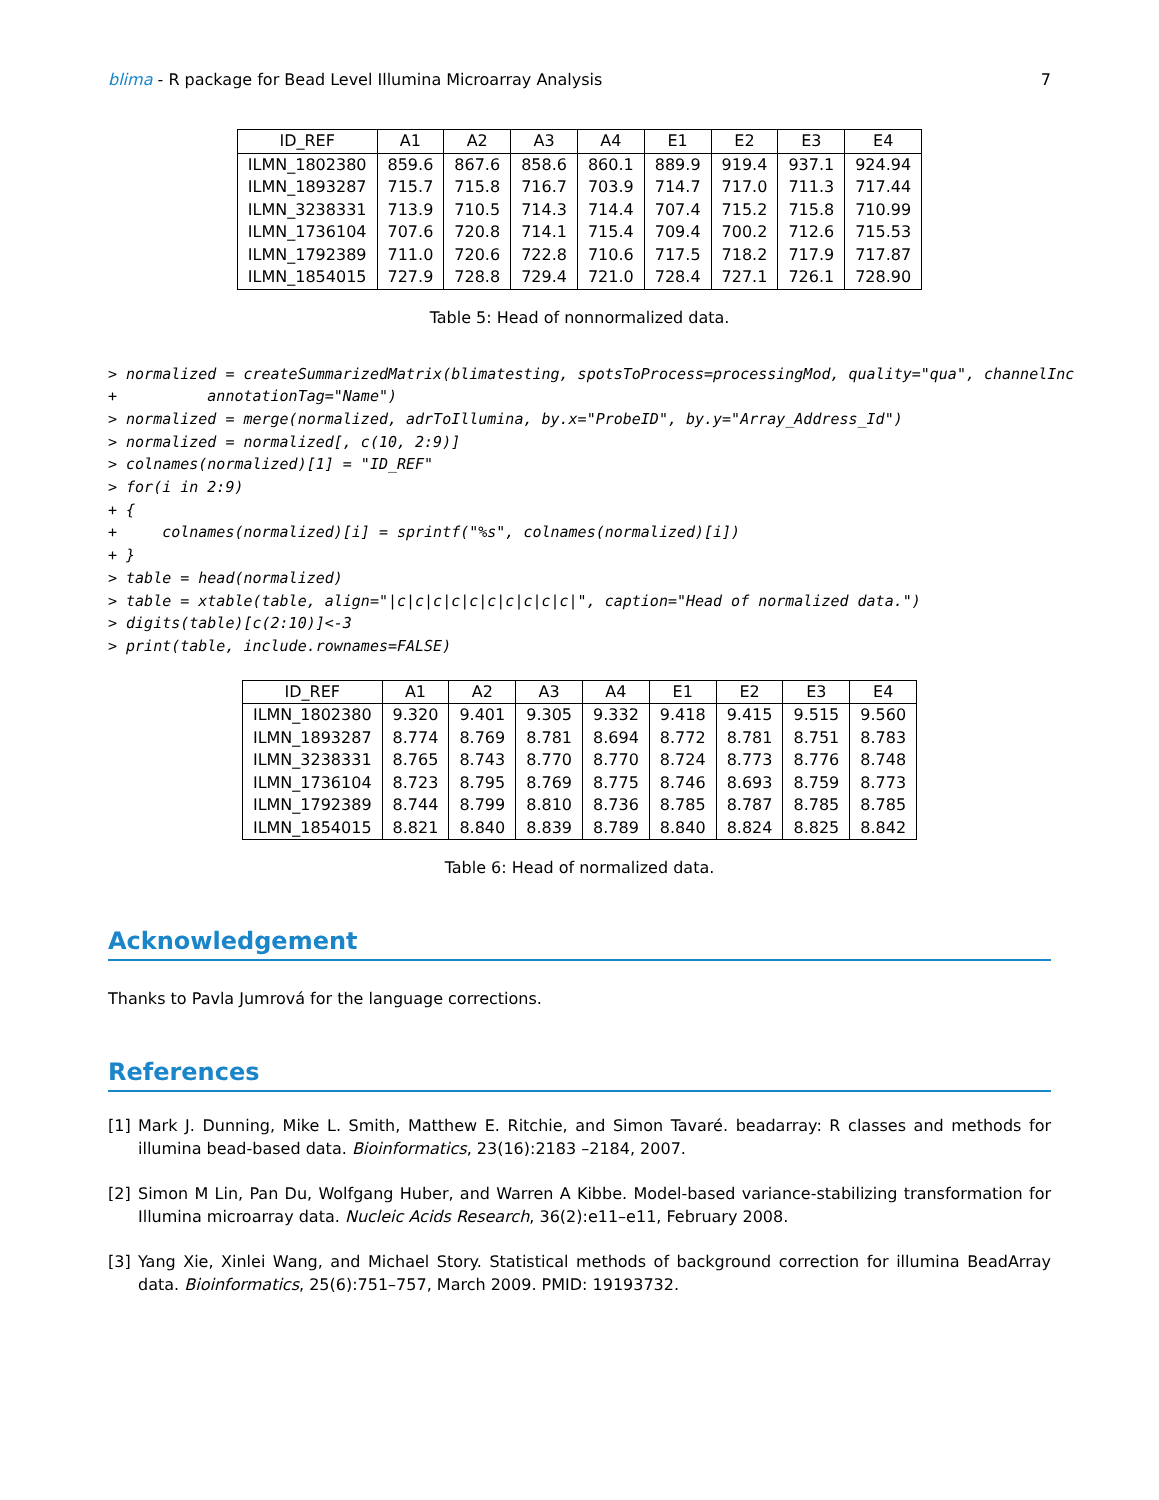blima - R package for Bead Level Illumina Microarray Analysis
7
| ID_REF | A1 | A2 | A3 | A4 | E1 | E2 | E3 | E4 |
| --- | --- | --- | --- | --- | --- | --- | --- | --- |
| ILMN_1802380 | 859.6 | 867.6 | 858.6 | 860.1 | 889.9 | 919.4 | 937.1 | 924.94 |
| ILMN_1893287 | 715.7 | 715.8 | 716.7 | 703.9 | 714.7 | 717.0 | 711.3 | 717.44 |
| ILMN_3238331 | 713.9 | 710.5 | 714.3 | 714.4 | 707.4 | 715.2 | 715.8 | 710.99 |
| ILMN_1736104 | 707.6 | 720.8 | 714.1 | 715.4 | 709.4 | 700.2 | 712.6 | 715.53 |
| ILMN_1792389 | 711.0 | 720.6 | 722.8 | 710.6 | 717.5 | 718.2 | 717.9 | 717.87 |
| ILMN_1854015 | 727.9 | 728.8 | 729.4 | 721.0 | 728.4 | 727.1 | 726.1 | 728.90 |
Table 5: Head of nonnormalized data.
> normalized = createSummarizedMatrix(blimatesting, spotsToProcess=processingMod, quality="qua", channelInc
+          annotationTag="Name")
> normalized = merge(normalized, adrToIllumina, by.x="ProbeID", by.y="Array_Address_Id")
> normalized = normalized[, c(10, 2:9)]
> colnames(normalized)[1] = "ID_REF"
> for(i in 2:9)
+ {
+     colnames(normalized)[i] = sprintf("%s", colnames(normalized)[i])
+ }
> table = head(normalized)
> table = xtable(table, align="|c|c|c|c|c|c|c|c|c|c|", caption="Head of normalized data.")
> digits(table)[c(2:10)]<-3
> print(table, include.rownames=FALSE)
| ID_REF | A1 | A2 | A3 | A4 | E1 | E2 | E3 | E4 |
| --- | --- | --- | --- | --- | --- | --- | --- | --- |
| ILMN_1802380 | 9.320 | 9.401 | 9.305 | 9.332 | 9.418 | 9.415 | 9.515 | 9.560 |
| ILMN_1893287 | 8.774 | 8.769 | 8.781 | 8.694 | 8.772 | 8.781 | 8.751 | 8.783 |
| ILMN_3238331 | 8.765 | 8.743 | 8.770 | 8.770 | 8.724 | 8.773 | 8.776 | 8.748 |
| ILMN_1736104 | 8.723 | 8.795 | 8.769 | 8.775 | 8.746 | 8.693 | 8.759 | 8.773 |
| ILMN_1792389 | 8.744 | 8.799 | 8.810 | 8.736 | 8.785 | 8.787 | 8.785 | 8.785 |
| ILMN_1854015 | 8.821 | 8.840 | 8.839 | 8.789 | 8.840 | 8.824 | 8.825 | 8.842 |
Table 6: Head of normalized data.
Acknowledgement
Thanks to Pavla Jumrová for the language corrections.
References
[1] Mark J. Dunning, Mike L. Smith, Matthew E. Ritchie, and Simon Tavaré. beadarray: R classes and methods for illumina bead-based data. Bioinformatics, 23(16):2183 –2184, 2007.
[2] Simon M Lin, Pan Du, Wolfgang Huber, and Warren A Kibbe. Model-based variance-stabilizing transformation for Illumina microarray data. Nucleic Acids Research, 36(2):e11–e11, February 2008.
[3] Yang Xie, Xinlei Wang, and Michael Story. Statistical methods of background correction for illumina BeadArray data. Bioinformatics, 25(6):751–757, March 2009. PMID: 19193732.